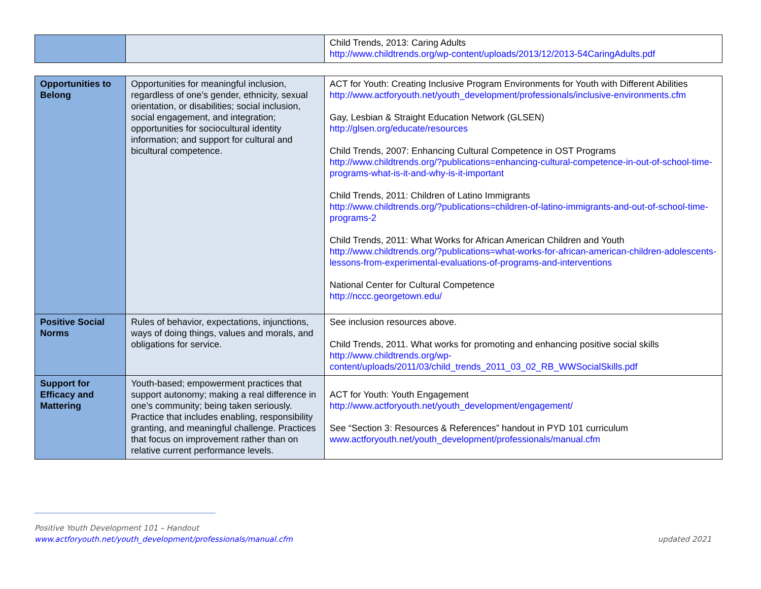| | | Child Trends, 2013: Caring Adults http://www.childtrends.org/wp-content/uploads/2013/12/2013-54CaringAdults.pdf |
| Opportunities to Belong | Opportunities for meaningful inclusion, regardless of one’s gender, ethnicity, sexual orientation, or disabilities; social inclusion, social engagement, and integration; opportunities for sociocultural identity information; and support for cultural and bicultural competence. | ACT for Youth: Creating Inclusive Program Environments for Youth with Different Abilities http://www.actforyouth.net/youth_development/professionals/inclusive-environments.cfm Gay, Lesbian & Straight Education Network (GLSEN) http://glsen.org/educate/resources Child Trends, 2007: Enhancing Cultural Competence in OST Programs http://www.childtrends.org/?publications=enhancing-cultural-competence-in-out-of-school-time-programs-what-is-it-and-why-is-it-important Child Trends, 2011: Children of Latino Immigrants http://www.childtrends.org/?publications=children-of-latino-immigrants-and-out-of-school-time-programs-2 Child Trends, 2011: What Works for African American Children and Youth http://www.childtrends.org/?publications=what-works-for-african-american-children-adolescents-lessons-from-experimental-evaluations-of-programs-and-interventions National Center for Cultural Competence http://nccc.georgetown.edu/ |
| Positive Social Norms | Rules of behavior, expectations, injunctions, ways of doing things, values and morals, and obligations for service. | See inclusion resources above. Child Trends, 2011. What works for promoting and enhancing positive social skills http://www.childtrends.org/wp- content/uploads/2011/03/child_trends_2011_03_02_RB_WWSocialSkills.pdf |
| Support for Efficacy and Mattering | Youth-based; empowerment practices that support autonomy; making a real difference in one’s community; being taken seriously. Practice that includes enabling, responsibility granting, and meaningful challenge. Practices that focus on improvement rather than on relative current performance levels. | ACT for Youth: Youth Engagement http://www.actforyouth.net/youth_development/engagement/ See “Section 3: Resources & References” handout in PYD 101 curriculum www.actforyouth.net/youth_development/professionals/manual.cfm |
Positive Youth Development 101 – Handout
www.actforyouth.net/youth_development/professionals/manual.cfm updated 2021